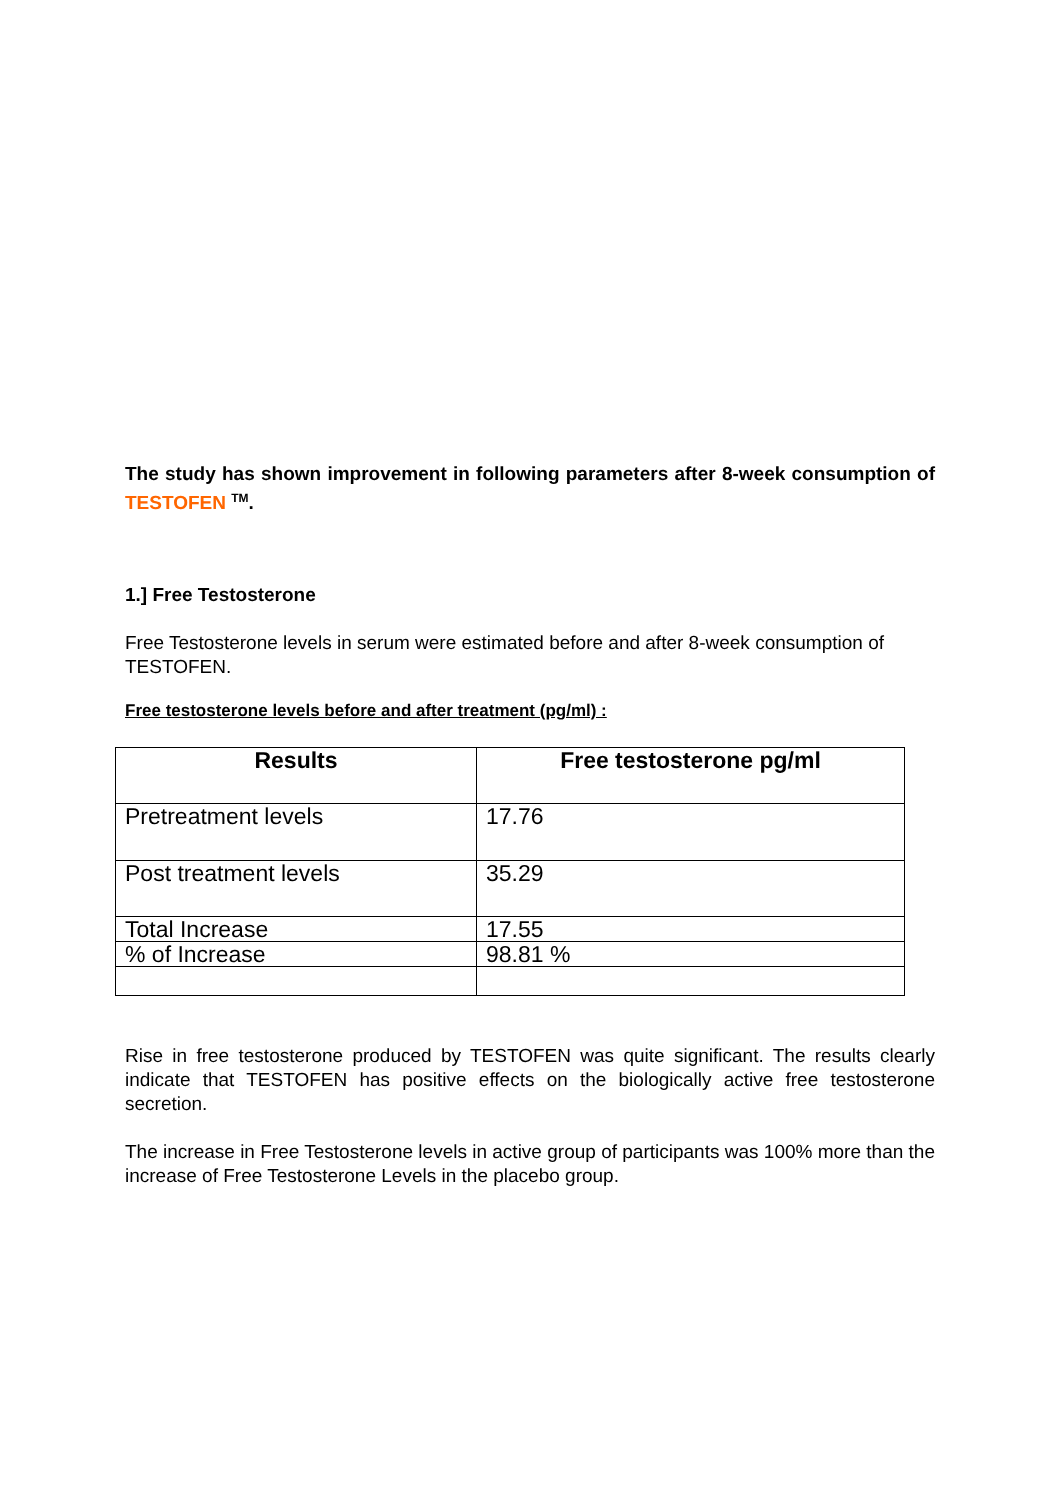The study has shown improvement in following parameters after 8-week consumption of TESTOFEN <sup>TM</sup>.
1.] Free Testosterone
Free Testosterone levels in serum were estimated before and after 8-week consumption of TESTOFEN.
Free testosterone levels before and after treatment (pg/ml) :
| Results | Free testosterone pg/ml |
| --- | --- |
| Pretreatment levels | 17.76 |
| Post treatment levels | 35.29 |
| Total Increase | 17.55 |
| % of Increase | 98.81 % |
Rise in free testosterone produced by TESTOFEN was quite significant. The results clearly indicate that TESTOFEN has positive effects on the biologically active free testosterone secretion.
The increase in Free Testosterone levels in active group of participants was 100% more than the increase of Free Testosterone Levels in the placebo group.